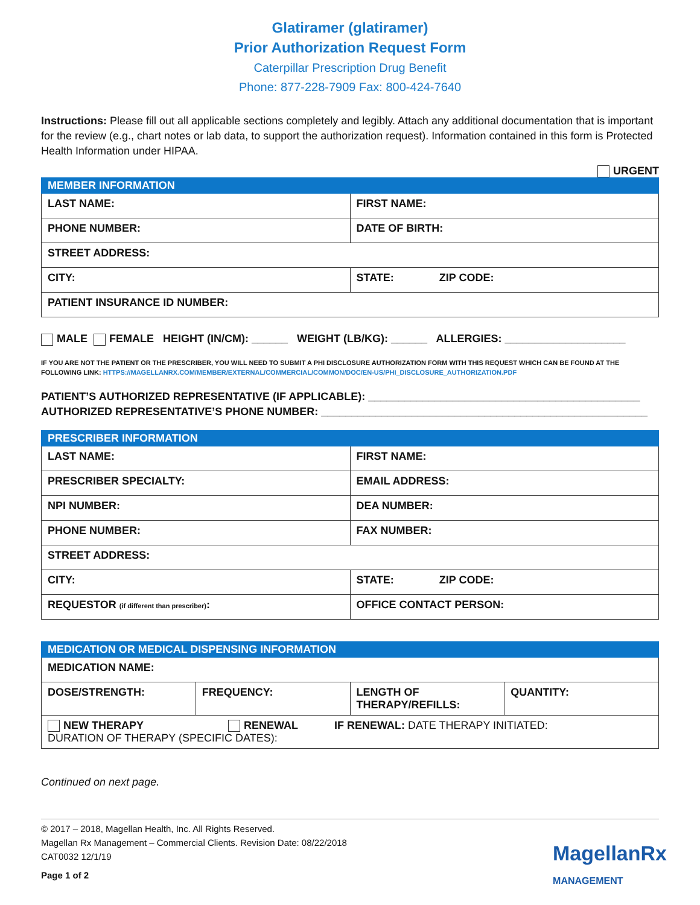Glatiramer (glatiramer)
Prior Authorization Request Form
Caterpillar Prescription Drug Benefit
Phone: 877-228-7909 Fax: 800-424-7640
Instructions: Please fill out all applicable sections completely and legibly. Attach any additional documentation that is important for the review (e.g., chart notes or lab data, to support the authorization request). Information contained in this form is Protected Health Information under HIPAA.
URGENT
| MEMBER INFORMATION | |
| --- | --- |
| LAST NAME: | FIRST NAME: |
| PHONE NUMBER: | DATE OF BIRTH: |
| STREET ADDRESS: | |
| CITY: | STATE: ZIP CODE: |
| PATIENT INSURANCE ID NUMBER: | |
MALE FEMALE HEIGHT (IN/CM): ______ WEIGHT (LB/KG): ______ ALLERGIES: ____________________
IF YOU ARE NOT THE PATIENT OR THE PRESCRIBER, YOU WILL NEED TO SUBMIT A PHI DISCLOSURE AUTHORIZATION FORM WITH THIS REQUEST WHICH CAN BE FOUND AT THE FOLLOWING LINK: HTTPS://MAGELLANRX.COM/MEMBER/EXTERNAL/COMMERCIAL/COMMON/DOC/EN-US/PHI_DISCLOSURE_AUTHORIZATION.PDF
PATIENT’S AUTHORIZED REPRESENTATIVE (IF APPLICABLE): _____________________________________________
AUTHORIZED REPRESENTATIVE’S PHONE NUMBER: ______________________________________________________
| PRESCRIBER INFORMATION | |
| --- | --- |
| LAST NAME: | FIRST NAME: |
| PRESCRIBER SPECIALTY: | EMAIL ADDRESS: |
| NPI NUMBER: | DEA NUMBER: |
| PHONE NUMBER: | FAX NUMBER: |
| STREET ADDRESS: | |
| CITY: | STATE: ZIP CODE: |
| REQUESTOR (if different than prescriber) : | OFFICE CONTACT PERSON: |
| MEDICATION OR MEDICAL DISPENSING INFORMATION | | | |
| --- | --- | --- | --- |
| MEDICATION NAME: | | | |
| DOSE/STRENGTH: | FREQUENCY: | LENGTH OF THERAPY/REFILLS: | QUANTITY: |
| NEW THERAPY RENEWAL IF RENEWAL: DATE THERAPY INITIATED: DURATION OF THERAPY (SPECIFIC DATES): | | | |
Continued on next page.
© 2017 – 2018, Magellan Health, Inc. All Rights Reserved.
Magellan Rx Management – Commercial Clients. Revision Date: 08/22/2018
CAT0032 12/1/19
Page 1 of 2
MagellanRx
MANAGEMENT